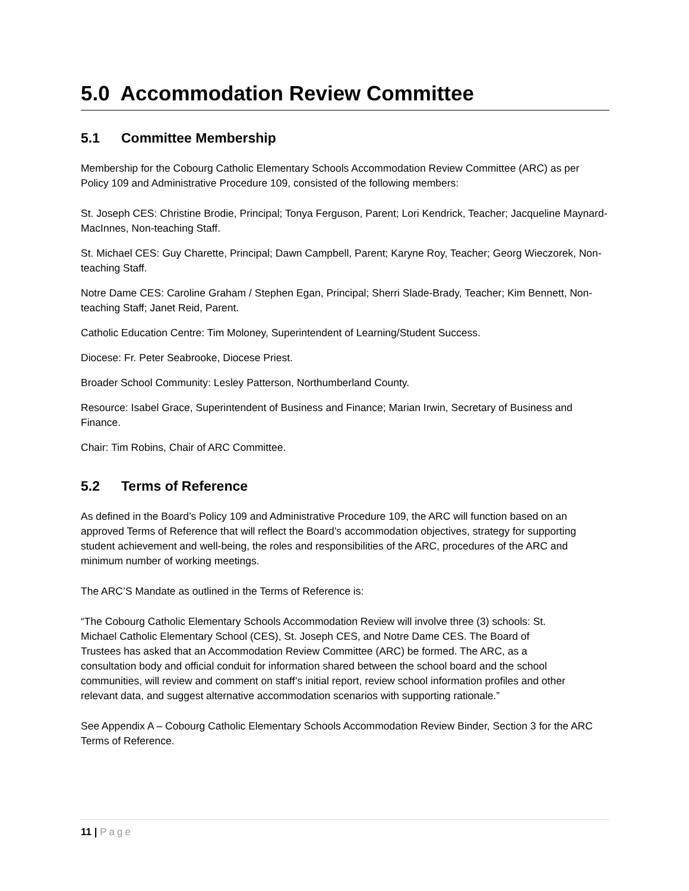5.0 Accommodation Review Committee
5.1 Committee Membership
Membership for the Cobourg Catholic Elementary Schools Accommodation Review Committee (ARC) as per Policy 109 and Administrative Procedure 109, consisted of the following members:
St. Joseph CES: Christine Brodie, Principal; Tonya Ferguson, Parent; Lori Kendrick, Teacher; Jacqueline Maynard-MacInnes, Non-teaching Staff.
St. Michael CES: Guy Charette, Principal; Dawn Campbell, Parent; Karyne Roy, Teacher; Georg Wieczorek, Non-teaching Staff.
Notre Dame CES: Caroline Graham / Stephen Egan, Principal; Sherri Slade-Brady, Teacher; Kim Bennett, Non-teaching Staff; Janet Reid, Parent.
Catholic Education Centre: Tim Moloney, Superintendent of Learning/Student Success.
Diocese: Fr. Peter Seabrooke, Diocese Priest.
Broader School Community: Lesley Patterson, Northumberland County.
Resource: Isabel Grace, Superintendent of Business and Finance; Marian Irwin, Secretary of Business and Finance.
Chair: Tim Robins, Chair of ARC Committee.
5.2 Terms of Reference
As defined in the Board’s Policy 109 and Administrative Procedure 109, the ARC will function based on an approved Terms of Reference that will reflect the Board’s accommodation objectives, strategy for supporting student achievement and well-being, the roles and responsibilities of the ARC, procedures of the ARC and minimum number of working meetings.
The ARC’S Mandate as outlined in the Terms of Reference is:
“The Cobourg Catholic Elementary Schools Accommodation Review will involve three (3) schools: St. Michael Catholic Elementary School (CES), St. Joseph CES, and Notre Dame CES. The Board of Trustees has asked that an Accommodation Review Committee (ARC) be formed. The ARC, as a consultation body and official conduit for information shared between the school board and the school communities, will review and comment on staff’s initial report, review school information profiles and other relevant data, and suggest alternative accommodation scenarios with supporting rationale.”
See Appendix A – Cobourg Catholic Elementary Schools Accommodation Review Binder, Section 3 for the ARC Terms of Reference.
11 | Page